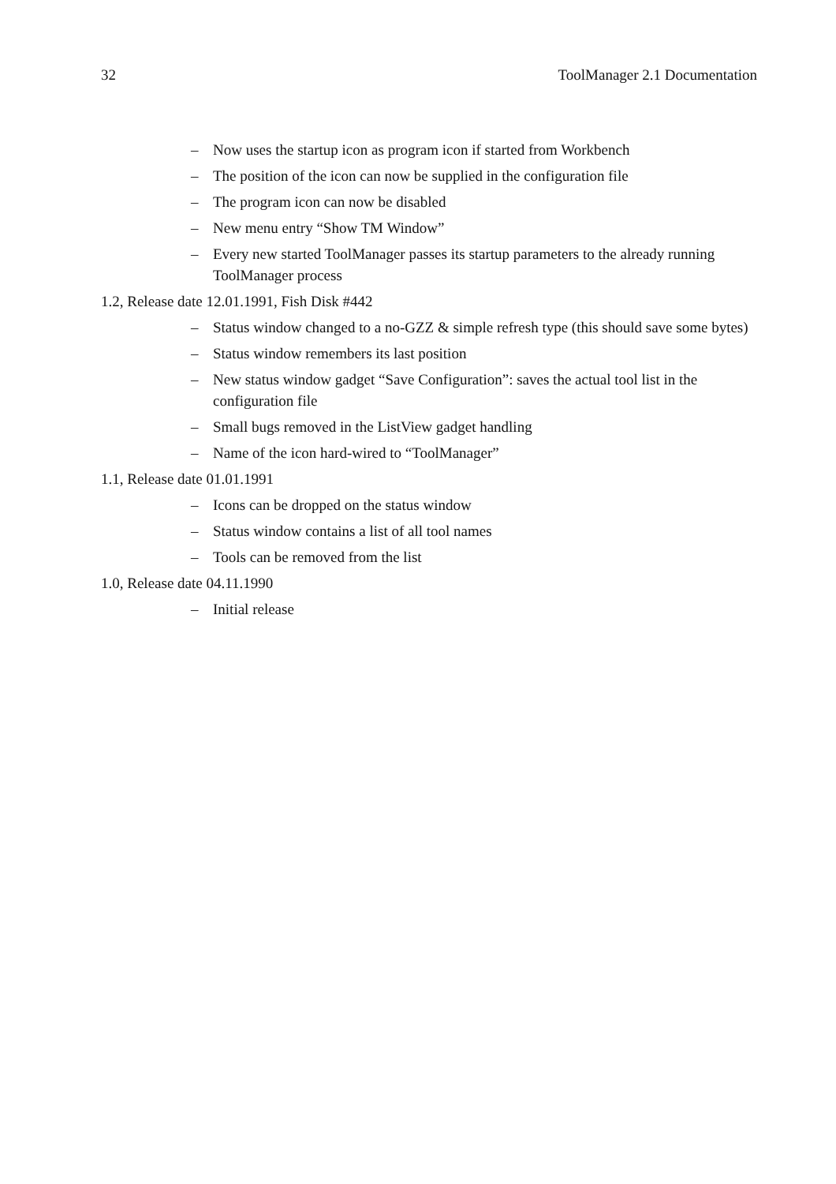32 ToolManager 2.1 Documentation
– Now uses the startup icon as program icon if started from Workbench
– The position of the icon can now be supplied in the configuration file
– The program icon can now be disabled
– New menu entry “Show TM Window”
– Every new started ToolManager passes its startup parameters to the already running ToolManager process
1.2, Release date 12.01.1991, Fish Disk #442
– Status window changed to a no-GZZ & simple refresh type (this should save some bytes)
– Status window remembers its last position
– New status window gadget “Save Configuration”: saves the actual tool list in the configuration file
– Small bugs removed in the ListView gadget handling
– Name of the icon hard-wired to “ToolManager”
1.1, Release date 01.01.1991
– Icons can be dropped on the status window
– Status window contains a list of all tool names
– Tools can be removed from the list
1.0, Release date 04.11.1990
– Initial release